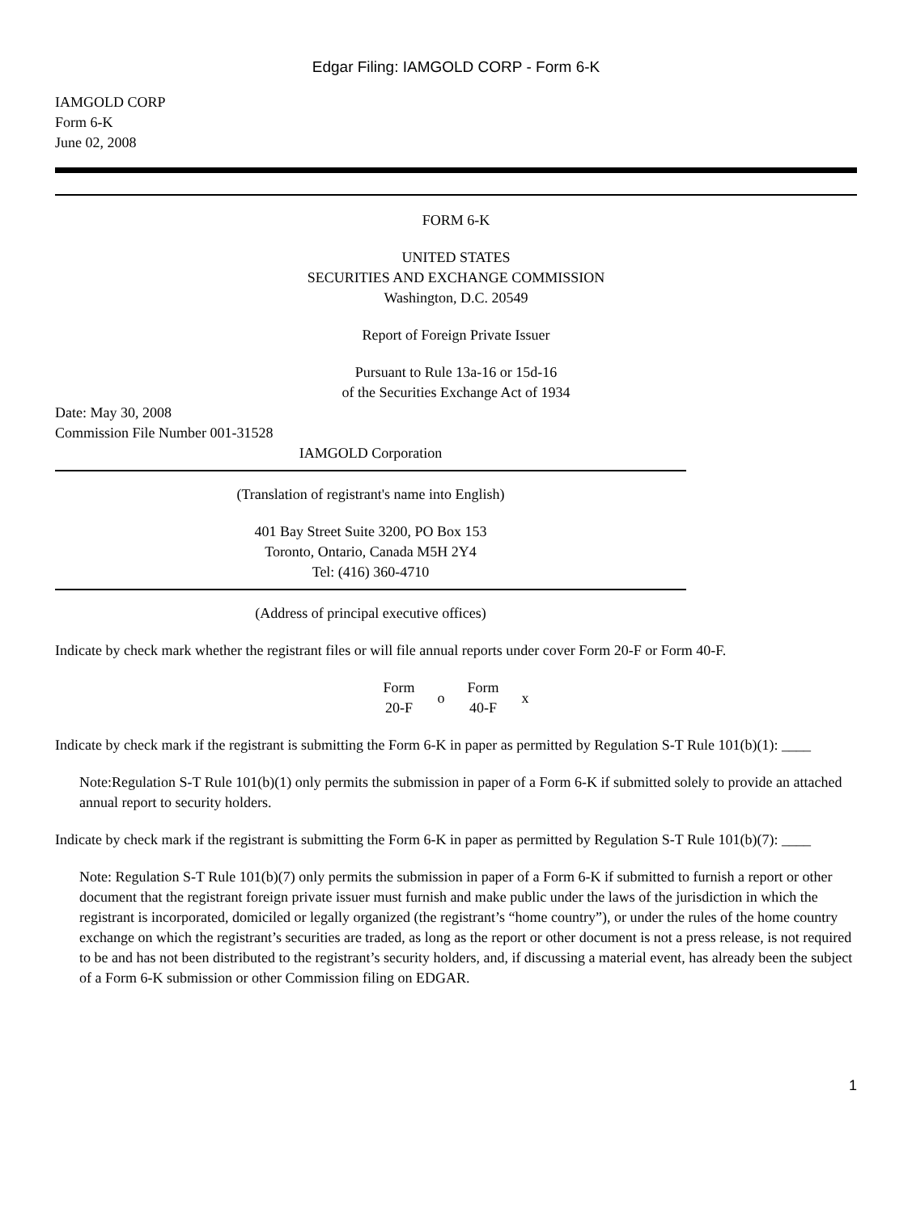Edgar Filing: IAMGOLD CORP - Form 6-K
IAMGOLD CORP
Form 6-K
June 02, 2008
FORM 6-K
UNITED STATES
SECURITIES AND EXCHANGE COMMISSION
Washington, D.C. 20549
Report of Foreign Private Issuer
Pursuant to Rule 13a-16 or 15d-16
of the Securities Exchange Act of 1934
Date: May 30, 2008
Commission File Number 001-31528
IAMGOLD Corporation
(Translation of registrant's name into English)
401 Bay Street Suite 3200, PO Box 153
Toronto, Ontario, Canada M5H 2Y4
Tel: (416) 360-4710
(Address of principal executive offices)
Indicate by check mark whether the registrant files or will file annual reports under cover Form 20-F or Form 40-F.
| Form 20-F | o | Form 40-F | x |
Indicate by check mark if the registrant is submitting the Form 6-K in paper as permitted by Regulation S-T Rule 101(b)(1): ____
Note:Regulation S-T Rule 101(b)(1) only permits the submission in paper of a Form 6-K if submitted solely to provide an attached annual report to security holders.
Indicate by check mark if the registrant is submitting the Form 6-K in paper as permitted by Regulation S-T Rule 101(b)(7): ____
Note: Regulation S-T Rule 101(b)(7) only permits the submission in paper of a Form 6-K if submitted to furnish a report or other document that the registrant foreign private issuer must furnish and make public under the laws of the jurisdiction in which the registrant is incorporated, domiciled or legally organized (the registrant’s “home country”), or under the rules of the home country exchange on which the registrant’s securities are traded, as long as the report or other document is not a press release, is not required to be and has not been distributed to the registrant’s security holders, and, if discussing a material event, has already been the subject of a Form 6-K submission or other Commission filing on EDGAR.
1